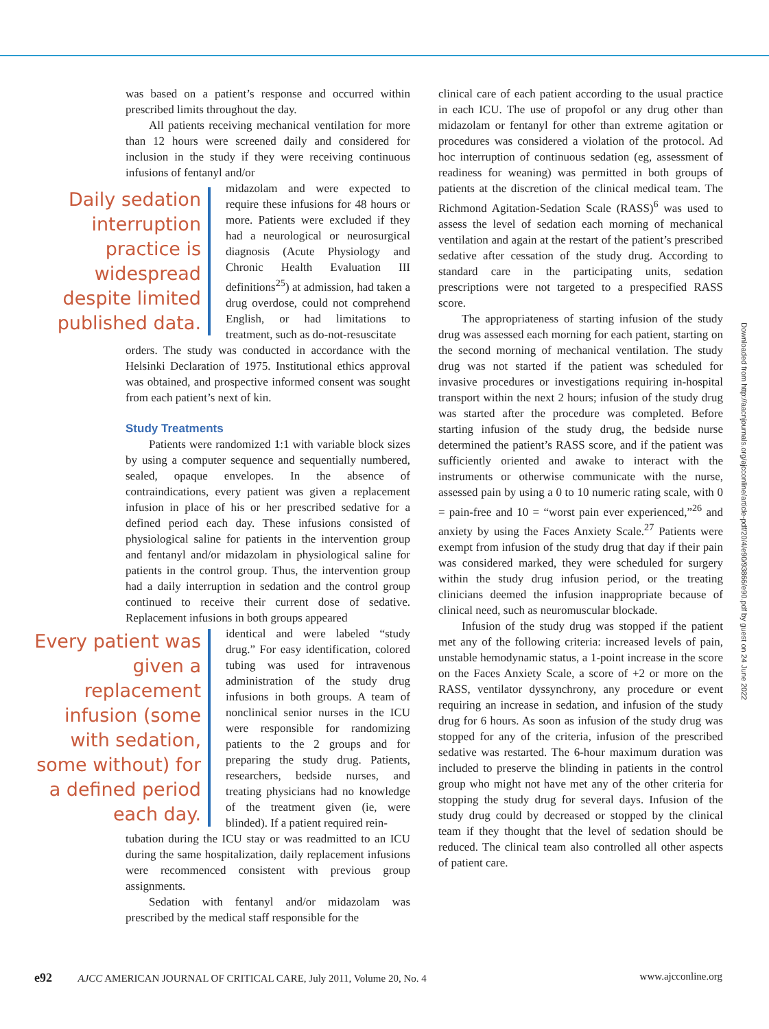was based on a patient’s response and occurred within prescribed limits throughout the day.
All patients receiving mechanical ventilation for more than 12 hours were screened daily and considered for inclusion in the study if they were receiving continuous infusions of fentanyl and/or
Daily sedation interruption practice is widespread despite limited published data.
midazolam and were expected to require these infusions for 48 hours or more. Patients were excluded if they had a neurological or neurosurgical diagnosis (Acute Physiology and Chronic Health Evaluation III definitions<sup>25</sup>) at admission, had taken a drug overdose, could not comprehend English, or had limitations to treatment, such as do-not-resuscitate
orders. The study was conducted in accordance with the Helsinki Declaration of 1975. Institutional ethics approval was obtained, and prospective informed consent was sought from each patient’s next of kin.
Study Treatments
Patients were randomized 1:1 with variable block sizes by using a computer sequence and sequentially numbered, sealed, opaque envelopes. In the absence of contraindications, every patient was given a replacement infusion in place of his or her prescribed sedative for a defined period each day. These infusions consisted of physiological saline for patients in the intervention group and fentanyl and/or midazolam in physiological saline for patients in the control group. Thus, the intervention group had a daily interruption in sedation and the control group continued to receive their current dose of sedative. Replacement infusions in both groups appeared
Every patient was given a replacement infusion (some with sedation, some without) for a defined period each day.
identical and were labeled “study drug.” For easy identification, colored tubing was used for intravenous administration of the study drug infusions in both groups. A team of nonclinical senior nurses in the ICU were responsible for randomizing patients to the 2 groups and for preparing the study drug. Patients, researchers, bedside nurses, and treating physicians had no knowledge of the treatment given (ie, were blinded). If a patient required rein-
tubation during the ICU stay or was readmitted to an ICU during the same hospitalization, daily replacement infusions were recommenced consistent with previous group assignments.
Sedation with fentanyl and/or midazolam was prescribed by the medical staff responsible for the
clinical care of each patient according to the usual practice in each ICU. The use of propofol or any drug other than midazolam or fentanyl for other than extreme agitation or procedures was considered a violation of the protocol. Ad hoc interruption of continuous sedation (eg, assessment of readiness for weaning) was permitted in both groups of patients at the discretion of the clinical medical team. The Richmond Agitation-Sedation Scale (RASS)<sup>6</sup> was used to assess the level of sedation each morning of mechanical ventilation and again at the restart of the patient’s prescribed sedative after cessation of the study drug. According to standard care in the participating units, sedation prescriptions were not targeted to a prespecified RASS score.
The appropriateness of starting infusion of the study drug was assessed each morning for each patient, starting on the second morning of mechanical ventilation. The study drug was not started if the patient was scheduled for invasive procedures or investigations requiring in-hospital transport within the next 2 hours; infusion of the study drug was started after the procedure was completed. Before starting infusion of the study drug, the bedside nurse determined the patient’s RASS score, and if the patient was sufficiently oriented and awake to interact with the instruments or otherwise communicate with the nurse, assessed pain by using a 0 to 10 numeric rating scale, with 0 = pain-free and 10 = “worst pain ever experienced,”<sup>26</sup> and anxiety by using the Faces Anxiety Scale.<sup>27</sup> Patients were exempt from infusion of the study drug that day if their pain was considered marked, they were scheduled for surgery within the study drug infusion period, or the treating clinicians deemed the infusion inappropriate because of clinical need, such as neuromuscular blockade.
Infusion of the study drug was stopped if the patient met any of the following criteria: increased levels of pain, unstable hemodynamic status, a 1-point increase in the score on the Faces Anxiety Scale, a score of +2 or more on the RASS, ventilator dyssynchrony, any procedure or event requiring an increase in sedation, and infusion of the study drug for 6 hours. As soon as infusion of the study drug was stopped for any of the criteria, infusion of the prescribed sedative was restarted. The 6-hour maximum duration was included to preserve the blinding in patients in the control group who might not have met any of the other criteria for stopping the study drug for several days. Infusion of the study drug could by decreased or stopped by the clinical team if they thought that the level of sedation should be reduced. The clinical team also controlled all other aspects of patient care.
Downloaded from http://aacnjournals.org/ajcconline/article-pdf/20/4/e90/93866/e90.pdf by guest on 24 June 2022
e92 AJCC AMERICAN JOURNAL OF CRITICAL CARE, July 2011, Volume 20, No. 4 www.ajcconline.org